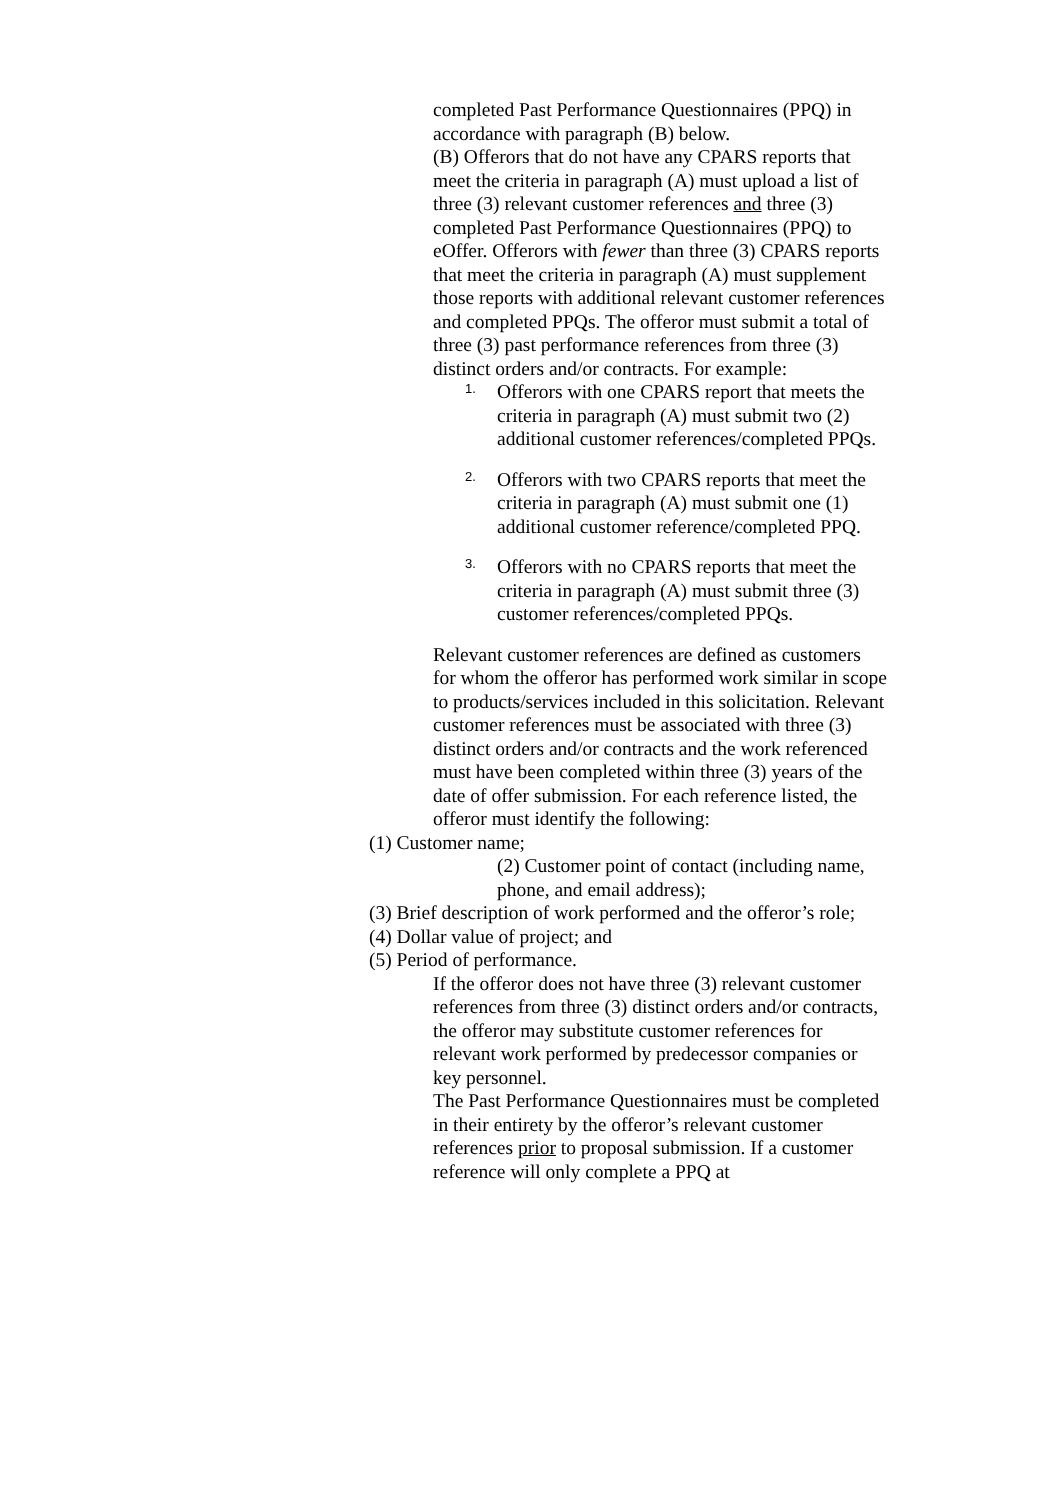completed Past Performance Questionnaires (PPQ) in accordance with paragraph (B) below.
(B) Offerors that do not have any CPARS reports that meet the criteria in paragraph (A) must upload a list of three (3) relevant customer references and three (3) completed Past Performance Questionnaires (PPQ) to eOffer. Offerors with fewer than three (3) CPARS reports that meet the criteria in paragraph (A) must supplement those reports with additional relevant customer references and completed PPQs. The offeror must submit a total of three (3) past performance references from three (3) distinct orders and/or contracts. For example:
1. Offerors with one CPARS report that meets the criteria in paragraph (A) must submit two (2) additional customer references/completed PPQs.
2. Offerors with two CPARS reports that meet the criteria in paragraph (A) must submit one (1) additional customer reference/completed PPQ.
3. Offerors with no CPARS reports that meet the criteria in paragraph (A) must submit three (3) customer references/completed PPQs.
Relevant customer references are defined as customers for whom the offeror has performed work similar in scope to products/services included in this solicitation. Relevant customer references must be associated with three (3) distinct orders and/or contracts and the work referenced must have been completed within three (3) years of the date of offer submission. For each reference listed, the offeror must identify the following:
(1) Customer name;
(2) Customer point of contact (including name, phone, and email address);
(3) Brief description of work performed and the offeror’s role;
(4) Dollar value of project; and
(5) Period of performance.
If the offeror does not have three (3) relevant customer references from three (3) distinct orders and/or contracts, the offeror may substitute customer references for relevant work performed by predecessor companies or key personnel.
The Past Performance Questionnaires must be completed in their entirety by the offeror’s relevant customer references prior to proposal submission. If a customer reference will only complete a PPQ at